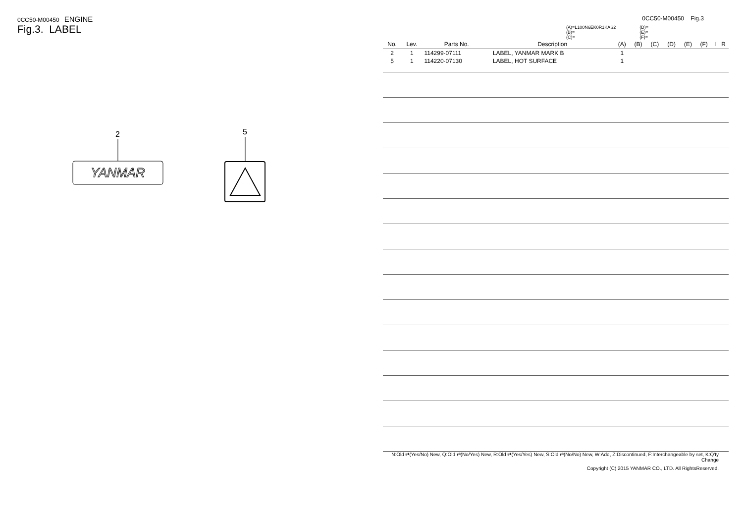0CC50-M00450 ENGINE
Fig.3. LABEL
2
YANMAR
5
0CC50-M00450 Fig.3
(A)=L100N6EK0R1KAS2
(B)=
(C)=
(D)=
(E)=
(F)=
| No. | Lev. | Parts No. | Description | (A) | (B) | (C) | (D) | (E) | (F) | I | R |
| --- | --- | --- | --- | --- | --- | --- | --- | --- | --- | --- | --- |
| 2 | 1 | 114299-07111 | LABEL, YANMAR MARK B | 1 | | | | | | | |
| 5 | 1 | 114220-07130 | LABEL, HOT SURFACE | 1 | | | | | | | |
N:Old ⇄(Yes/No) New, Q:Old ⇄(No/Yes) New, R:Old ⇄(Yes/Yes) New, S:Old ⇄(No/No) New, W:Add, Z:Discontinued, F:Interchangeable by set, K:Q'ty Change
Copyright (C) 2015 YANMAR CO., LTD. All RightsReserved.